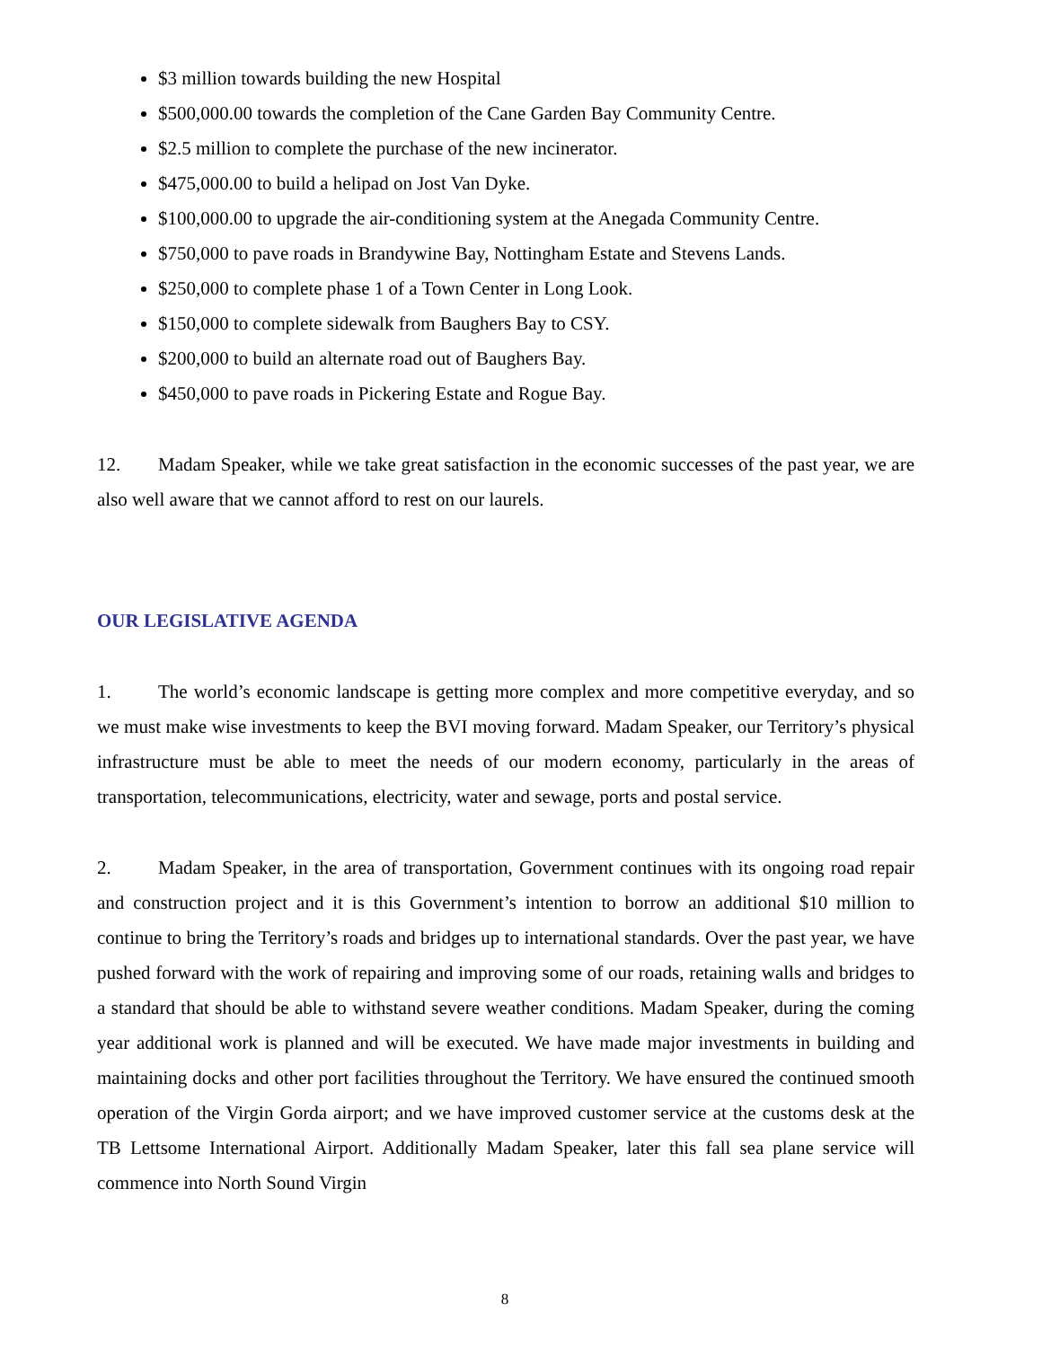$3 million towards building the new Hospital
$500,000.00 towards the completion of the Cane Garden Bay Community Centre.
$2.5 million to complete the purchase of the new incinerator.
$475,000.00 to build a helipad on Jost Van Dyke.
$100,000.00 to upgrade the air-conditioning system at the Anegada Community Centre.
$750,000 to pave roads in Brandywine Bay, Nottingham Estate and Stevens Lands.
$250,000 to complete phase 1 of a Town Center in Long Look.
$150,000 to complete sidewalk from Baughers Bay to CSY.
$200,000 to build an alternate road out of Baughers Bay.
$450,000 to pave roads in Pickering Estate and Rogue Bay.
12. Madam Speaker, while we take great satisfaction in the economic successes of the past year, we are also well aware that we cannot afford to rest on our laurels.
OUR LEGISLATIVE AGENDA
1. The world’s economic landscape is getting more complex and more competitive everyday, and so we must make wise investments to keep the BVI moving forward. Madam Speaker, our Territory’s physical infrastructure must be able to meet the needs of our modern economy, particularly in the areas of transportation, telecommunications, electricity, water and sewage, ports and postal service.
2. Madam Speaker, in the area of transportation, Government continues with its ongoing road repair and construction project and it is this Government’s intention to borrow an additional $10 million to continue to bring the Territory’s roads and bridges up to international standards. Over the past year, we have pushed forward with the work of repairing and improving some of our roads, retaining walls and bridges to a standard that should be able to withstand severe weather conditions. Madam Speaker, during the coming year additional work is planned and will be executed. We have made major investments in building and maintaining docks and other port facilities throughout the Territory. We have ensured the continued smooth operation of the Virgin Gorda airport; and we have improved customer service at the customs desk at the TB Lettsome International Airport. Additionally Madam Speaker, later this fall sea plane service will commence into North Sound Virgin
8